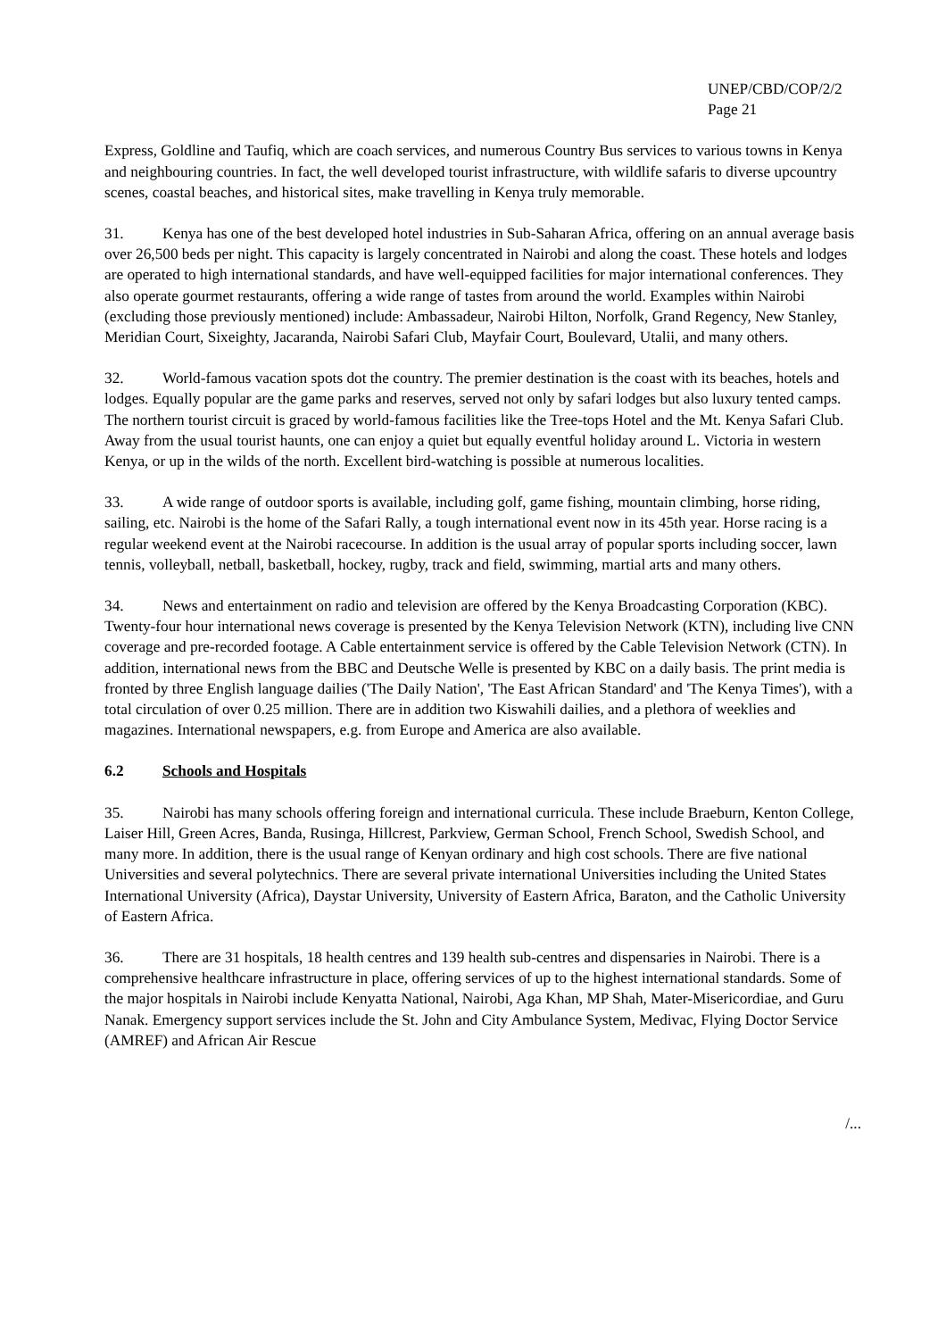UNEP/CBD/COP/2/2
Page 21
Express, Goldline and Taufiq, which are coach services, and numerous Country Bus services to various towns in Kenya and neighbouring countries. In fact, the well developed tourist infrastructure, with wildlife safaris to diverse upcountry scenes, coastal beaches, and historical sites, make travelling in Kenya truly memorable.
31. Kenya has one of the best developed hotel industries in Sub-Saharan Africa, offering on an annual average basis over 26,500 beds per night. This capacity is largely concentrated in Nairobi and along the coast. These hotels and lodges are operated to high international standards, and have well-equipped facilities for major international conferences. They also operate gourmet restaurants, offering a wide range of tastes from around the world. Examples within Nairobi (excluding those previously mentioned) include: Ambassadeur, Nairobi Hilton, Norfolk, Grand Regency, New Stanley, Meridian Court, Sixeighty, Jacaranda, Nairobi Safari Club, Mayfair Court, Boulevard, Utalii, and many others.
32. World-famous vacation spots dot the country. The premier destination is the coast with its beaches, hotels and lodges. Equally popular are the game parks and reserves, served not only by safari lodges but also luxury tented camps. The northern tourist circuit is graced by world-famous facilities like the Tree-tops Hotel and the Mt. Kenya Safari Club. Away from the usual tourist haunts, one can enjoy a quiet but equally eventful holiday around L. Victoria in western Kenya, or up in the wilds of the north. Excellent bird-watching is possible at numerous localities.
33. A wide range of outdoor sports is available, including golf, game fishing, mountain climbing, horse riding, sailing, etc. Nairobi is the home of the Safari Rally, a tough international event now in its 45th year. Horse racing is a regular weekend event at the Nairobi racecourse. In addition is the usual array of popular sports including soccer, lawn tennis, volleyball, netball, basketball, hockey, rugby, track and field, swimming, martial arts and many others.
34. News and entertainment on radio and television are offered by the Kenya Broadcasting Corporation (KBC). Twenty-four hour international news coverage is presented by the Kenya Television Network (KTN), including live CNN coverage and pre-recorded footage. A Cable entertainment service is offered by the Cable Television Network (CTN). In addition, international news from the BBC and Deutsche Welle is presented by KBC on a daily basis. The print media is fronted by three English language dailies ('The Daily Nation', 'The East African Standard' and 'The Kenya Times'), with a total circulation of over 0.25 million. There are in addition two Kiswahili dailies, and a plethora of weeklies and magazines. International newspapers, e.g. from Europe and America are also available.
6.2 Schools and Hospitals
35. Nairobi has many schools offering foreign and international curricula. These include Braeburn, Kenton College, Laiser Hill, Green Acres, Banda, Rusinga, Hillcrest, Parkview, German School, French School, Swedish School, and many more. In addition, there is the usual range of Kenyan ordinary and high cost schools. There are five national Universities and several polytechnics. There are several private international Universities including the United States International University (Africa), Daystar University, University of Eastern Africa, Baraton, and the Catholic University of Eastern Africa.
36. There are 31 hospitals, 18 health centres and 139 health sub-centres and dispensaries in Nairobi. There is a comprehensive healthcare infrastructure in place, offering services of up to the highest international standards. Some of the major hospitals in Nairobi include Kenyatta National, Nairobi, Aga Khan, MP Shah, Mater-Misericordiae, and Guru Nanak. Emergency support services include the St. John and City Ambulance System, Medivac, Flying Doctor Service (AMREF) and African Air Rescue
/...